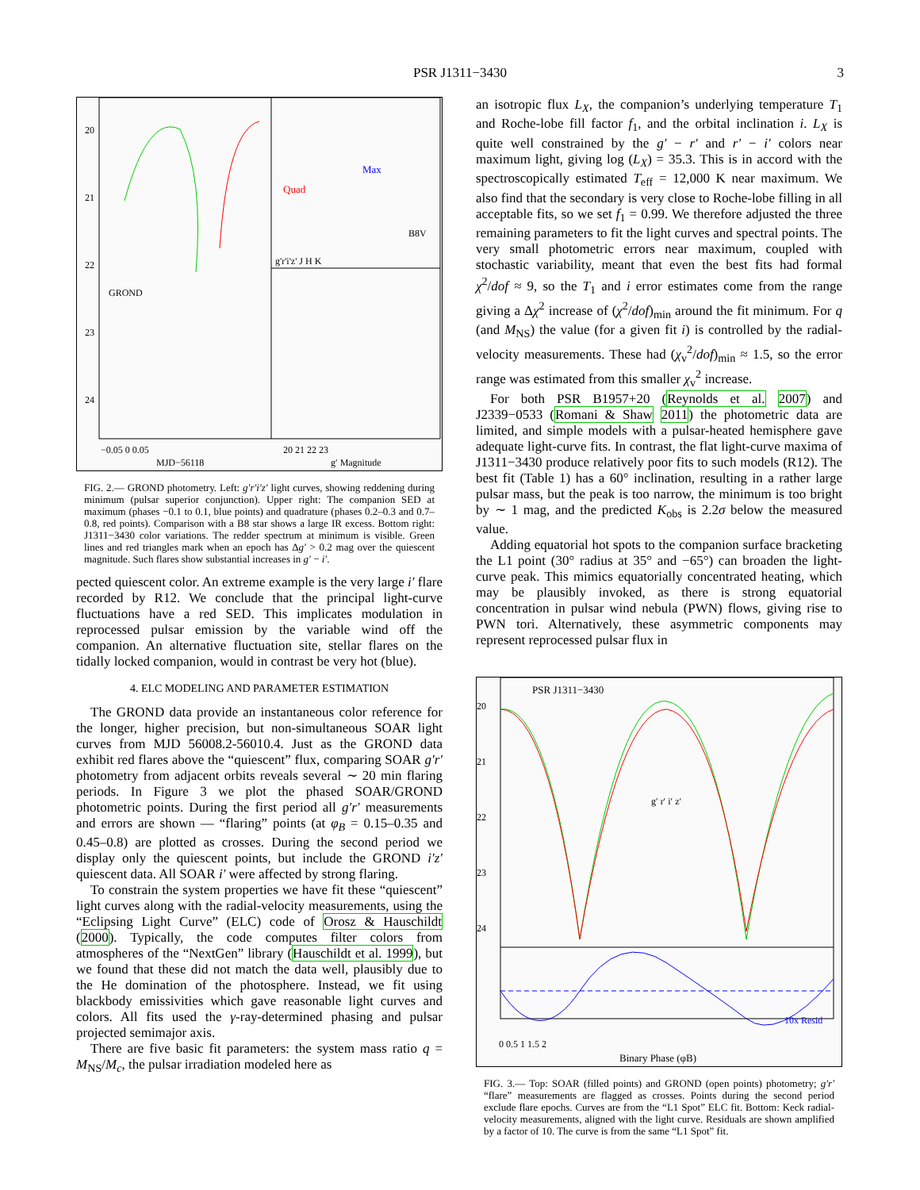PSR J1311−3430 3
20
21
22
23
24
GROND
Quad
Max
B8V
g'r'i'z' J H K
−0.05 0 0.05
MJD−56118
20 21 22 23
g′ Magnitude
FIG. 2.— GROND photometry. Left: g′r′i′z′ light curves, showing reddening during minimum (pulsar superior conjunction). Upper right: The companion SED at maximum (phases −0.1 to 0.1, blue points) and quadrature (phases 0.2–0.3 and 0.7–0.8, red points). Comparison with a B8 star shows a large IR excess. Bottom right: J1311−3430 color variations. The redder spectrum at minimum is visible. Green lines and red triangles mark when an epoch has Δg′ > 0.2 mag over the quiescent magnitude. Such flares show substantial increases in g′ − i′.
pected quiescent color. An extreme example is the very large i′ flare recorded by R12. We conclude that the principal light-curve fluctuations have a red SED. This implicates modulation in reprocessed pulsar emission by the variable wind off the companion. An alternative fluctuation site, stellar flares on the tidally locked companion, would in contrast be very hot (blue).
4. ELC MODELING AND PARAMETER ESTIMATION
The GROND data provide an instantaneous color reference for the longer, higher precision, but non-simultaneous SOAR light curves from MJD 56008.2-56010.4. Just as the GROND data exhibit red flares above the “quiescent” flux, comparing SOAR g′r′ photometry from adjacent orbits reveals several ∼ 20 min flaring periods. In Figure 3 we plot the phased SOAR/GROND photometric points. During the first period all g′r′ measurements and errors are shown — “flaring” points (at φ<sub>B</sub> = 0.15–0.35 and 0.45–0.8) are plotted as crosses. During the second period we display only the quiescent points, but include the GROND i′z′ quiescent data. All SOAR i′ were affected by strong flaring.
To constrain the system properties we have fit these “quiescent” light curves along with the radial-velocity measurements, using the “Eclipsing Light Curve” (ELC) code of Orosz & Hauschildt (2000). Typically, the code computes filter colors from atmospheres of the “NextGen” library (Hauschildt et al. 1999), but we found that these did not match the data well, plausibly due to the He domination of the photosphere. Instead, we fit using blackbody emissivities which gave reasonable light curves and colors. All fits used the γ-ray-determined phasing and pulsar projected semimajor axis.
There are five basic fit parameters: the system mass ratio q = M<sub>NS</sub>/M<sub>c</sub>, the pulsar irradiation modeled here as
an isotropic flux L<sub>X</sub>, the companion’s underlying temperature T<sub>1</sub> and Roche-lobe fill factor f<sub>1</sub>, and the orbital inclination i. L<sub>X</sub> is quite well constrained by the g′ − r′ and r′ − i′ colors near maximum light, giving log (L<sub>X</sub>) = 35.3. This is in accord with the spectroscopically estimated T<sub>eff</sub> = 12,000 K near maximum. We also find that the secondary is very close to Roche-lobe filling in all acceptable fits, so we set f<sub>1</sub> = 0.99. We therefore adjusted the three remaining parameters to fit the light curves and spectral points. The very small photometric errors near maximum, coupled with stochastic variability, meant that even the best fits had formal χ<sup>2</sup>/dof ≈ 9, so the T<sub>1</sub> and i error estimates come from the range giving a Δχ<sup>2</sup> increase of (χ<sup>2</sup>/dof)<sub>min</sub> around the fit minimum. For q (and M<sub>NS</sub>) the value (for a given fit i) is controlled by the radial-velocity measurements. These had (χ<sub>v</sub><sup>2</sup>/dof)<sub>min</sub> ≈ 1.5, so the error range was estimated from this smaller χ<sub>v</sub><sup>2</sup> increase.
For both PSR B1957+20 (Reynolds et al. 2007) and J2339−0533 (Romani & Shaw 2011) the photometric data are limited, and simple models with a pulsar-heated hemisphere gave adequate light-curve fits. In contrast, the flat light-curve maxima of J1311−3430 produce relatively poor fits to such models (R12). The best fit (Table 1) has a 60° inclination, resulting in a rather large pulsar mass, but the peak is too narrow, the minimum is too bright by ∼ 1 mag, and the predicted K<sub>obs</sub> is 2.2σ below the measured value.
Adding equatorial hot spots to the companion surface bracketing the L1 point (30° radius at 35° and −65°) can broaden the light-curve peak. This mimics equatorially concentrated heating, which may be plausibly invoked, as there is strong equatorial concentration in pulsar wind nebula (PWN) flows, giving rise to PWN tori. Alternatively, these asymmetric components may represent reprocessed pulsar flux in
PSR J1311−3430
g′ r′ i′ z′
10x Resid
20
21
22
23
24
0 0.5 1 1.5 2
Binary Phase (φB)
FIG. 3.— Top: SOAR (filled points) and GROND (open points) photometry; g′r′ “flare” measurements are flagged as crosses. Points during the second period exclude flare epochs. Curves are from the “L1 Spot” ELC fit. Bottom: Keck radial-velocity measurements, aligned with the light curve. Residuals are shown amplified by a factor of 10. The curve is from the same “L1 Spot” fit.